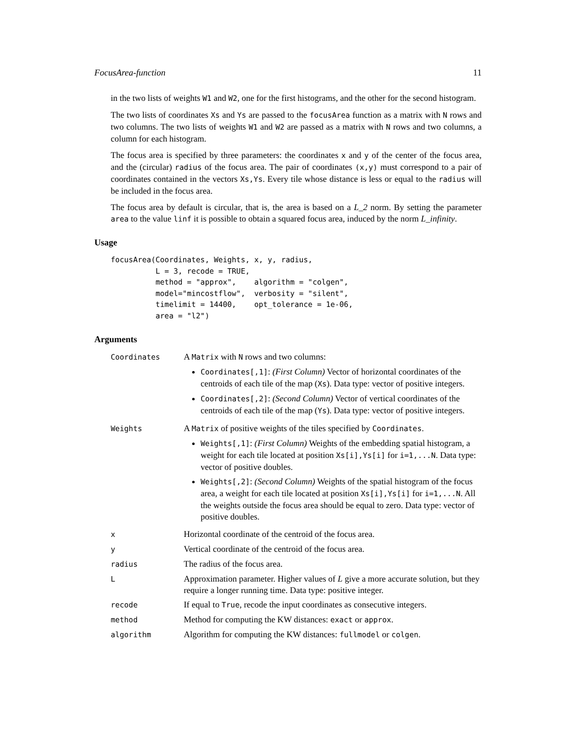FocusArea-function 11
in the two lists of weights W1 and W2, one for the first histograms, and the other for the second histogram.
The two lists of coordinates Xs and Ys are passed to the focusArea function as a matrix with N rows and two columns. The two lists of weights W1 and W2 are passed as a matrix with N rows and two columns, a column for each histogram.
The focus area is specified by three parameters: the coordinates x and y of the center of the focus area, and the (circular) radius of the focus area. The pair of coordinates (x,y) must correspond to a pair of coordinates contained in the vectors Xs,Ys. Every tile whose distance is less or equal to the radius will be included in the focus area.
The focus area by default is circular, that is, the area is based on a L_2 norm. By setting the parameter area to the value linf it is possible to obtain a squared focus area, induced by the norm L_infinity.
Usage
focusArea(Coordinates, Weights, x, y, radius,
          L = 3, recode = TRUE,
          method = "approx",    algorithm = "colgen",
          model="mincostflow",  verbosity = "silent",
          timelimit = 14400,    opt_tolerance = 1e-06,
          area = "l2")
Arguments
| Coordinates | A Matrix with N rows and two columns: Coordinates[,1] : (First Column) Vector of horizontal coordinates of the centroids of each tile of the map ( Xs ). Data type: vector of positive integers. Coordinates[,2] : (Second Column) Vector of vertical coordinates of the centroids of each tile of the map ( Ys ). Data type: vector of positive integers. |
| Weights | A Matrix of positive weights of the tiles specified by Coordinates . Weights[,1] : (First Column) Weights of the embedding spatial histogram, a weight for each tile located at position Xs[i],Ys[i] for i=1,...N . Data type: vector of positive doubles. Weights[,2] : (Second Column) Weights of the spatial histogram of the focus area, a weight for each tile located at position Xs[i],Ys[i] for i=1,...N . All the weights outside the focus area should be equal to zero. Data type: vector of positive doubles. |
| x | Horizontal coordinate of the centroid of the focus area. |
| y | Vertical coordinate of the centroid of the focus area. |
| radius | The radius of the focus area. |
| L | Approximation parameter. Higher values of L give a more accurate solution, but they require a longer running time. Data type: positive integer. |
| recode | If equal to True , recode the input coordinates as consecutive integers. |
| method | Method for computing the KW distances: exact or approx . |
| algorithm | Algorithm for computing the KW distances: fullmodel or colgen . |